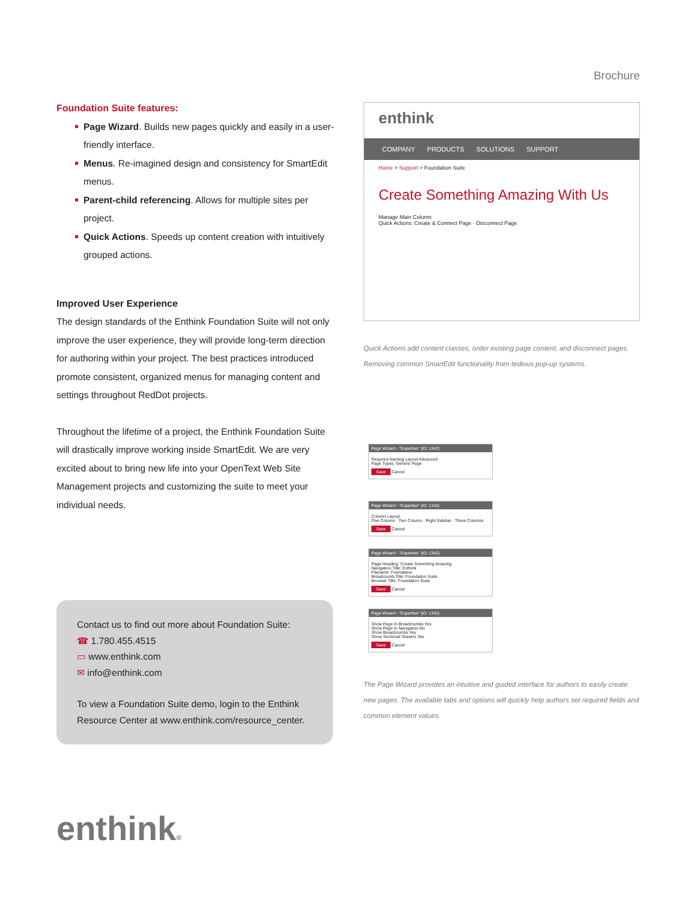Brochure
Foundation Suite features:
Page Wizard. Builds new pages quickly and easily in a user-friendly interface.
Menus. Re-imagined design and consistency for SmartEdit menus.
Parent-child referencing. Allows for multiple sites per project.
Quick Actions. Speeds up content creation with intuitively grouped actions.
Improved User Experience
The design standards of the Enthink Foundation Suite will not only improve the user experience, they will provide long-term direction for authoring within your project. The best practices introduced promote consistent, organized menus for managing content and settings throughout RedDot projects.
Throughout the lifetime of a project, the Enthink Foundation Suite will drastically improve working inside SmartEdit. We are very excited about to bring new life into your OpenText Web Site Management projects and customizing the suite to meet your individual needs.
Contact us to find out more about Foundation Suite:
☎ 1.780.455.4515
▭ www.enthink.com
✉ info@enthink.com
To view a Foundation Suite demo, login to the Enthink Resource Center at www.enthink.com/resource_center.
enthink
COMPANY PRODUCTS SOLUTIONS SUPPORT
Home > Support > Foundation Suite
Create Something Amazing With Us
Manage Main Column
Quick Actions: Create & Connect Page · Disconnect Page
Quick Actions add content classes, order existing page content, and disconnect pages. Removing common SmartEdit functionality from tedious pop-up systems.
Page Wizard - "Expertise" (ID: 1342)
Required Naming Layout Advanced
Page Types: Generic Page
Save Cancel
Page Wizard - "Expertise" (ID: 1342)
Column Layout
One Column · Two Column - Right Sidebar · Three Columns
Save Cancel
Page Wizard - "Expertise" (ID: 1342)
Page Heading: Create Something Amazing
Navigation Title: Enthink
Filename: Foundation
Breadcrumb Title: Foundation Suite
Browser Title: Foundation Suite
Save Cancel
Page Wizard - "Expertise" (ID: 1342)
Show Page in Breadcrumbs Yes
Show Page in Navigation No
Show Breadcrumbs Yes
Show Sectional Teasers Yes
Save Cancel
The Page Wizard provides an intuitive and guided interface for authors to easily create new pages. The available tabs and options will quickly help authors set required fields and common element values.
enthink®